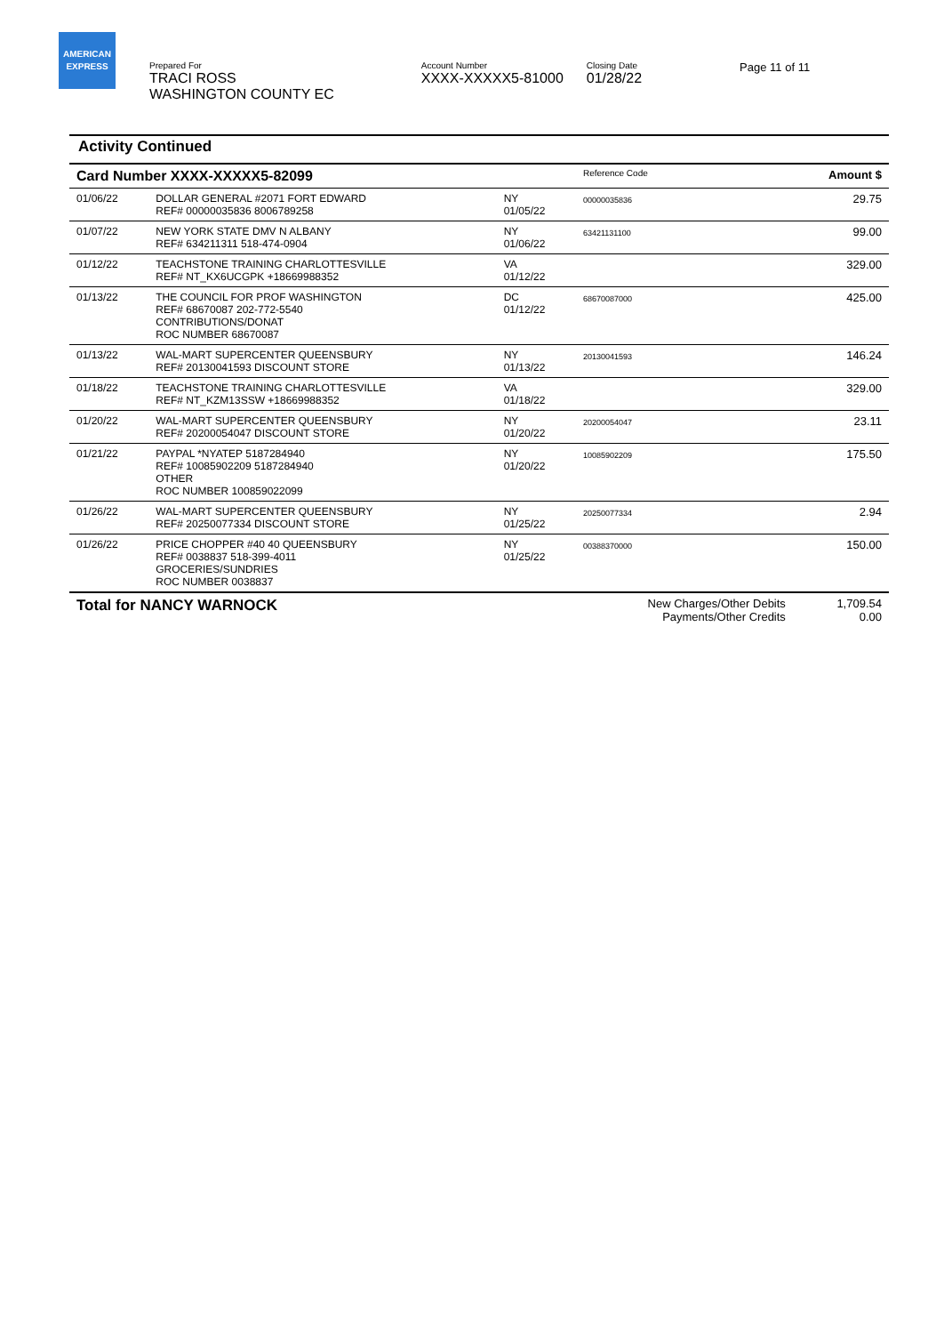AMERICAN
EXPRESS
Prepared For
TRACI ROSS
WASHINGTON COUNTY EC
Account Number
XXXX-XXXXX5-81000
Closing Date
01/28/22
Page 11 of 11
Activity Continued
| Card Number XXXX-XXXXX5-82099 | | | Reference Code | Amount $ |
| 01/06/22 | DOLLAR GENERAL #2071 FORT EDWARD REF# 00000035836 8006789258 | NY 01/05/22 | 00000035836 | 29.75 |
| 01/07/22 | NEW YORK STATE DMV N ALBANY REF# 634211311 518-474-0904 | NY 01/06/22 | 63421131100 | 99.00 |
| 01/12/22 | TEACHSTONE TRAINING CHARLOTTESVILLE REF# NT_KX6UCGPK +18669988352 | VA 01/12/22 | | 329.00 |
| 01/13/22 | THE COUNCIL FOR PROF WASHINGTON REF# 68670087 202-772-5540 CONTRIBUTIONS/DONAT ROC NUMBER 68670087 | DC 01/12/22 | 68670087000 | 425.00 |
| 01/13/22 | WAL-MART SUPERCENTER QUEENSBURY REF# 20130041593 DISCOUNT STORE | NY 01/13/22 | 20130041593 | 146.24 |
| 01/18/22 | TEACHSTONE TRAINING CHARLOTTESVILLE REF# NT_KZM13SSW +18669988352 | VA 01/18/22 | | 329.00 |
| 01/20/22 | WAL-MART SUPERCENTER QUEENSBURY REF# 20200054047 DISCOUNT STORE | NY 01/20/22 | 20200054047 | 23.11 |
| 01/21/22 | PAYPAL *NYATEP 5187284940 REF# 10085902209 5187284940 OTHER ROC NUMBER 100859022099 | NY 01/20/22 | 10085902209 | 175.50 |
| 01/26/22 | WAL-MART SUPERCENTER QUEENSBURY REF# 20250077334 DISCOUNT STORE | NY 01/25/22 | 20250077334 | 2.94 |
| 01/26/22 | PRICE CHOPPER #40 40 QUEENSBURY REF# 0038837 518-399-4011 GROCERIES/SUNDRIES ROC NUMBER 0038837 | NY 01/25/22 | 00388370000 | 150.00 |
| Total for NANCY WARNOCK | | | New Charges/Other Debits Payments/Other Credits | 1,709.54 0.00 |